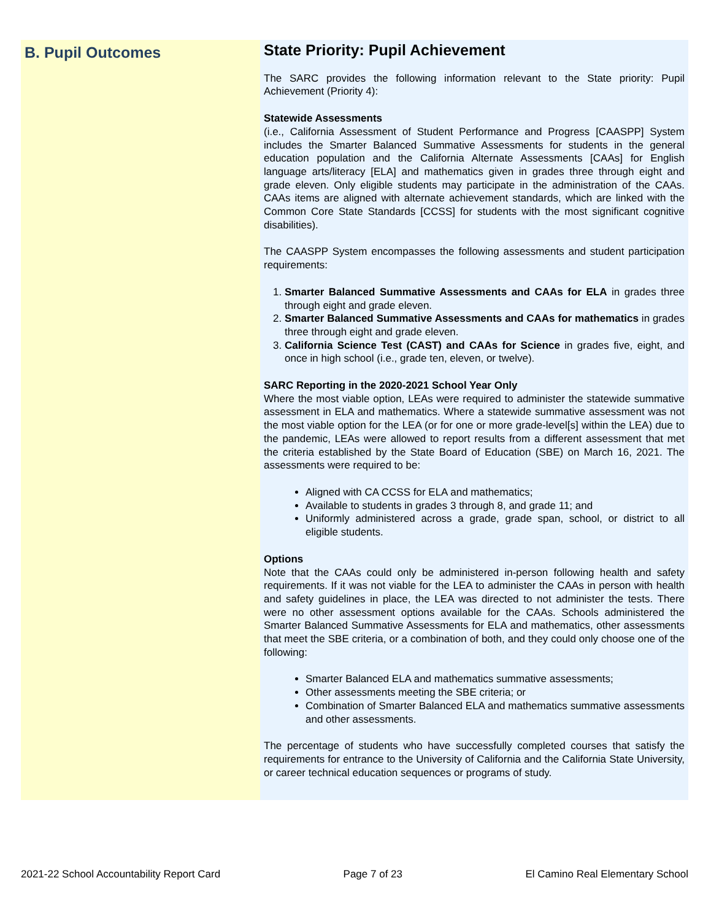B. Pupil Outcomes
State Priority: Pupil Achievement
The SARC provides the following information relevant to the State priority: Pupil Achievement (Priority 4):
Statewide Assessments
(i.e., California Assessment of Student Performance and Progress [CAASPP] System includes the Smarter Balanced Summative Assessments for students in the general education population and the California Alternate Assessments [CAAs] for English language arts/literacy [ELA] and mathematics given in grades three through eight and grade eleven. Only eligible students may participate in the administration of the CAAs. CAAs items are aligned with alternate achievement standards, which are linked with the Common Core State Standards [CCSS] for students with the most significant cognitive disabilities).
The CAASPP System encompasses the following assessments and student participation requirements:
1. Smarter Balanced Summative Assessments and CAAs for ELA in grades three through eight and grade eleven.
2. Smarter Balanced Summative Assessments and CAAs for mathematics in grades three through eight and grade eleven.
3. California Science Test (CAST) and CAAs for Science in grades five, eight, and once in high school (i.e., grade ten, eleven, or twelve).
SARC Reporting in the 2020-2021 School Year Only
Where the most viable option, LEAs were required to administer the statewide summative assessment in ELA and mathematics. Where a statewide summative assessment was not the most viable option for the LEA (or for one or more grade-level[s] within the LEA) due to the pandemic, LEAs were allowed to report results from a different assessment that met the criteria established by the State Board of Education (SBE) on March 16, 2021. The assessments were required to be:
Aligned with CA CCSS for ELA and mathematics;
Available to students in grades 3 through 8, and grade 11; and
Uniformly administered across a grade, grade span, school, or district to all eligible students.
Options
Note that the CAAs could only be administered in-person following health and safety requirements. If it was not viable for the LEA to administer the CAAs in person with health and safety guidelines in place, the LEA was directed to not administer the tests. There were no other assessment options available for the CAAs. Schools administered the Smarter Balanced Summative Assessments for ELA and mathematics, other assessments that meet the SBE criteria, or a combination of both, and they could only choose one of the following:
Smarter Balanced ELA and mathematics summative assessments;
Other assessments meeting the SBE criteria; or
Combination of Smarter Balanced ELA and mathematics summative assessments and other assessments.
The percentage of students who have successfully completed courses that satisfy the requirements for entrance to the University of California and the California State University, or career technical education sequences or programs of study.
2021-22 School Accountability Report Card Page 7 of 23 El Camino Real Elementary School